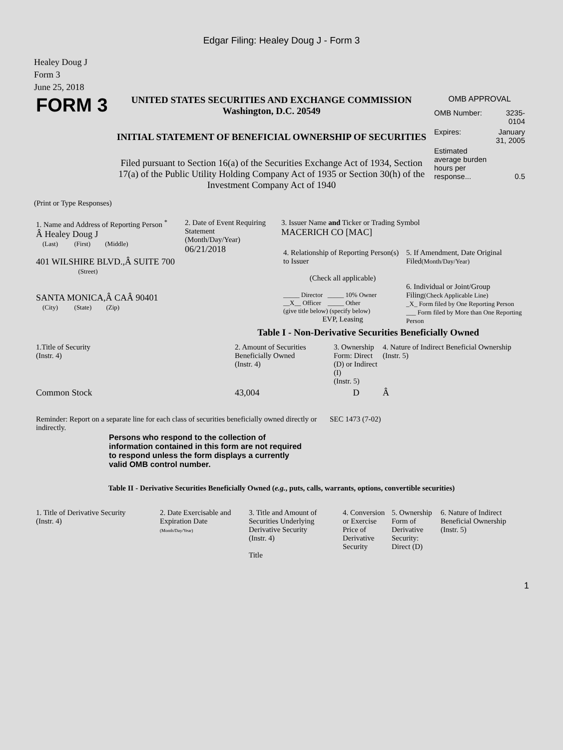Edgar Filing: Healey Doug J - Form 3
Healey Doug J
Form 3
June 25, 2018
| FORM 3 | UNITED STATES SECURITIES AND EXCHANGE COMMISSION Washington, D.C. 20549 INITIAL STATEMENT OF BENEFICIAL OWNERSHIP OF SECURITIES Filed pursuant to Section 16(a) of the Securities Exchange Act of 1934, Section 17(a) of the Public Utility Holding Company Act of 1935 or Section 30(h) of the Investment Company Act of 1940 | OMB APPROVAL / OMB Number: / 3235-0104 / / Expires: / January 31, 2005 / / Estimated average burden hours per response... / 0.5 / |
(Print or Type Responses)
| 1. Name and Address of Reporting Person <sup>*</sup> Â Healey Doug J (Last) (First) (Middle) 401 WILSHIRE BLVD.,Â SUITE 700 (Street) SANTA MONICA,Â CAÂ 90401 (City) (State) (Zip) | 2. Date of Event Requiring Statement (Month/Day/Year) 06/21/2018 | 3. Issuer Name and Ticker or Trading Symbol MACERICH CO [MAC] / 4. Relationship of Reporting Person(s) to Issuer (Check all applicable) _____ Director _____ 10% Owner __X__ Officer _____ Other (give title below) (specify below) EVP, Leasing / 5. If Amendment, Date Original Filed (Month/Day/Year) 6. Individual or Joint/Group Filing (Check Applicable Line) _X_ Form filed by One Reporting Person ___ Form filed by More than One Reporting Person / |
Table I - Non-Derivative Securities Beneficially Owned
| 1.Title of Security (Instr. 4) | 2. Amount of Securities Beneficially Owned (Instr. 4) | 3. Ownership Form: Direct (D) or Indirect (I) (Instr. 5) | 4. Nature of Indirect Beneficial Ownership (Instr. 5) |
| --- | --- | --- | --- |
| Common Stock | 43,004 | D | Â |
| Reminder: Report on a separate line for each class of securities beneficially owned directly or indirectly. | SEC 1473 (7-02) |
Persons who respond to the collection of information contained in this form are not required to respond unless the form displays a currently valid OMB control number.
Table II - Derivative Securities Beneficially Owned (e.g., puts, calls, warrants, options, convertible securities)
| 1. Title of Derivative Security (Instr. 4) | 2. Date Exercisable and Expiration Date (Month/Day/Year) | 3. Title and Amount of Securities Underlying Derivative Security (Instr. 4) Title | 4. Conversion or Exercise Price of Derivative Security | 5. Ownership Form of Derivative Security: Direct (D) | 6. Nature of Indirect Beneficial Ownership (Instr. 5) |
| --- | --- | --- | --- | --- | --- |
1